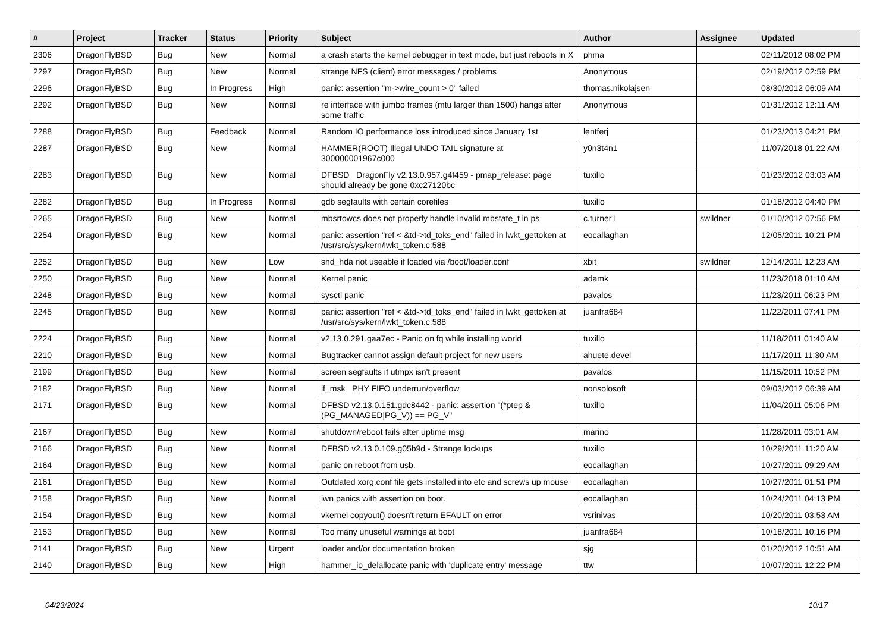| # | Project | Tracker | Status | Priority | Subject | Author | Assignee | Updated |
| --- | --- | --- | --- | --- | --- | --- | --- | --- |
| 2306 | DragonFlyBSD | Bug | New | Normal | a crash starts the kernel debugger in text mode, but just reboots in X | phma | | 02/11/2012 08:02 PM |
| 2297 | DragonFlyBSD | Bug | New | Normal | strange NFS (client) error messages / problems | Anonymous | | 02/19/2012 02:59 PM |
| 2296 | DragonFlyBSD | Bug | In Progress | High | panic: assertion "m->wire_count > 0" failed | thomas.nikolajsen | | 08/30/2012 06:09 AM |
| 2292 | DragonFlyBSD | Bug | New | Normal | re interface with jumbo frames (mtu larger than 1500) hangs after some traffic | Anonymous | | 01/31/2012 12:11 AM |
| 2288 | DragonFlyBSD | Bug | Feedback | Normal | Random IO performance loss introduced since January 1st | lentferj | | 01/23/2013 04:21 PM |
| 2287 | DragonFlyBSD | Bug | New | Normal | HAMMER(ROOT) Illegal UNDO TAIL signature at 300000001967c000 | y0n3t4n1 | | 11/07/2018 01:22 AM |
| 2283 | DragonFlyBSD | Bug | New | Normal | DFBSD DragonFly v2.13.0.957.g4f459 - pmap_release: page should already be gone 0xc27120bc | tuxillo | | 01/23/2012 03:03 AM |
| 2282 | DragonFlyBSD | Bug | In Progress | Normal | gdb segfaults with certain corefiles | tuxillo | | 01/18/2012 04:40 PM |
| 2265 | DragonFlyBSD | Bug | New | Normal | mbsrtowcs does not properly handle invalid mbstate_t in ps | c.turner1 | swildner | 01/10/2012 07:56 PM |
| 2254 | DragonFlyBSD | Bug | New | Normal | panic: assertion "ref < &td->td_toks_end" failed in lwkt_gettoken at /usr/src/sys/kern/lwkt_token.c:588 | eocallaghan | | 12/05/2011 10:21 PM |
| 2252 | DragonFlyBSD | Bug | New | Low | snd_hda not useable if loaded via /boot/loader.conf | xbit | swildner | 12/14/2011 12:23 AM |
| 2250 | DragonFlyBSD | Bug | New | Normal | Kernel panic | adamk | | 11/23/2018 01:10 AM |
| 2248 | DragonFlyBSD | Bug | New | Normal | sysctl panic | pavalos | | 11/23/2011 06:23 PM |
| 2245 | DragonFlyBSD | Bug | New | Normal | panic: assertion "ref < &td->td_toks_end" failed in lwkt_gettoken at /usr/src/sys/kern/lwkt_token.c:588 | juanfra684 | | 11/22/2011 07:41 PM |
| 2224 | DragonFlyBSD | Bug | New | Normal | v2.13.0.291.gaa7ec - Panic on fq while installing world | tuxillo | | 11/18/2011 01:40 AM |
| 2210 | DragonFlyBSD | Bug | New | Normal | Bugtracker cannot assign default project for new users | ahuete.devel | | 11/17/2011 11:30 AM |
| 2199 | DragonFlyBSD | Bug | New | Normal | screen segfaults if utmpx isn't present | pavalos | | 11/15/2011 10:52 PM |
| 2182 | DragonFlyBSD | Bug | New | Normal | if_msk PHY FIFO underrun/overflow | nonsolosoft | | 09/03/2012 06:39 AM |
| 2171 | DragonFlyBSD | Bug | New | Normal | DFBSD v2.13.0.151.gdc8442 - panic: assertion "(*ptep & (PG_MANAGED/PG_V)) == PG_V" | tuxillo | | 11/04/2011 05:06 PM |
| 2167 | DragonFlyBSD | Bug | New | Normal | shutdown/reboot fails after uptime msg | marino | | 11/28/2011 03:01 AM |
| 2166 | DragonFlyBSD | Bug | New | Normal | DFBSD v2.13.0.109.g05b9d - Strange lockups | tuxillo | | 10/29/2011 11:20 AM |
| 2164 | DragonFlyBSD | Bug | New | Normal | panic on reboot from usb. | eocallaghan | | 10/27/2011 09:29 AM |
| 2161 | DragonFlyBSD | Bug | New | Normal | Outdated xorg.conf file gets installed into etc and screws up mouse | eocallaghan | | 10/27/2011 01:51 PM |
| 2158 | DragonFlyBSD | Bug | New | Normal | iwn panics with assertion on boot. | eocallaghan | | 10/24/2011 04:13 PM |
| 2154 | DragonFlyBSD | Bug | New | Normal | vkernel copyout() doesn't return EFAULT on error | vsrinivas | | 10/20/2011 03:53 AM |
| 2153 | DragonFlyBSD | Bug | New | Normal | Too many unuseful warnings at boot | juanfra684 | | 10/18/2011 10:16 PM |
| 2141 | DragonFlyBSD | Bug | New | Urgent | loader and/or documentation broken | sjg | | 01/20/2012 10:51 AM |
| 2140 | DragonFlyBSD | Bug | New | High | hammer_io_delallocate panic with 'duplicate entry' message | ttw | | 10/07/2011 12:22 PM |
04/23/2024 10/17